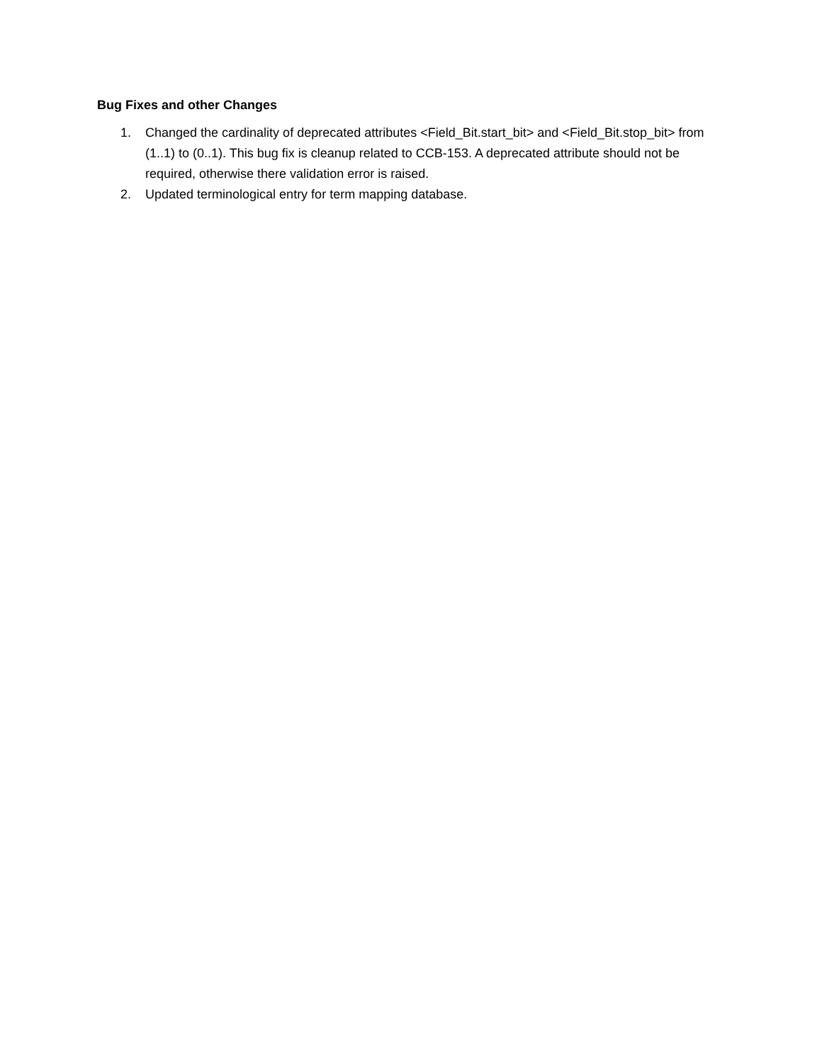Bug Fixes and other Changes
1. Changed the cardinality of deprecated attributes <Field_Bit.start_bit> and <Field_Bit.stop_bit> from (1..1) to (0..1). This bug fix is cleanup related to CCB-153. A deprecated attribute should not be required, otherwise there validation error is raised.
2. Updated terminological entry for term mapping database.